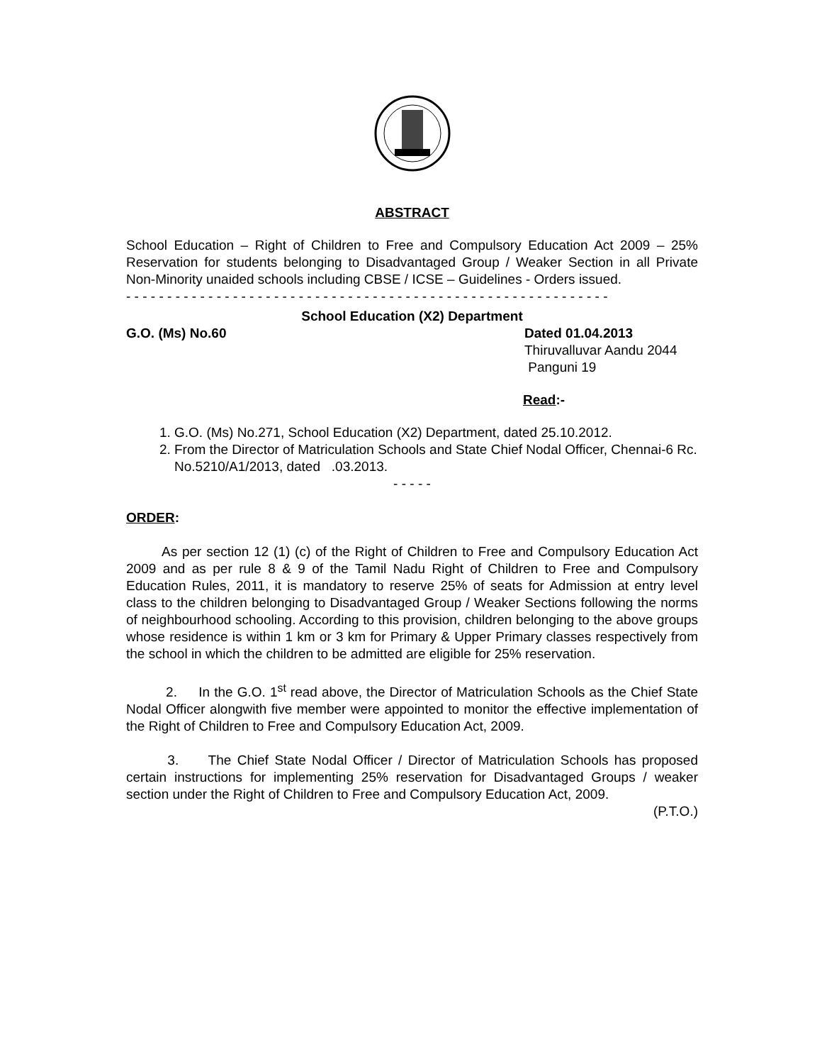ABSTRACT
School Education – Right of Children to Free and Compulsory Education Act 2009 – 25% Reservation for students belonging to Disadvantaged Group / Weaker Section in all Private Non-Minority unaided schools including CBSE / ICSE – Guidelines - Orders issued.
- - - - - - - - - - - - - - - - - - - - - - - - - - - - - - - - - - - - - - - - - - - - - - - - - - - - - - - - - - -
School Education (X2) Department
G.O. (Ms) No.60 Dated 01.04.2013
Thiruvalluvar Aandu 2044
Panguni 19
Read:-
1. G.O. (Ms) No.271, School Education (X2) Department, dated 25.10.2012.
2. From the Director of Matriculation Schools and State Chief Nodal Officer, Chennai-6 Rc. No.5210/A1/2013, dated .03.2013.
- - - - -
ORDER:
As per section 12 (1) (c) of the Right of Children to Free and Compulsory Education Act 2009 and as per rule 8 & 9 of the Tamil Nadu Right of Children to Free and Compulsory Education Rules, 2011, it is mandatory to reserve 25% of seats for Admission at entry level class to the children belonging to Disadvantaged Group / Weaker Sections following the norms of neighbourhood schooling. According to this provision, children belonging to the above groups whose residence is within 1 km or 3 km for Primary & Upper Primary classes respectively from the school in which the children to be admitted are eligible for 25% reservation.
2. In the G.O. 1<sup>st</sup> read above, the Director of Matriculation Schools as the Chief State Nodal Officer alongwith five member were appointed to monitor the effective implementation of the Right of Children to Free and Compulsory Education Act, 2009.
3. The Chief State Nodal Officer / Director of Matriculation Schools has proposed certain instructions for implementing 25% reservation for Disadvantaged Groups / weaker section under the Right of Children to Free and Compulsory Education Act, 2009.
(P.T.O.)